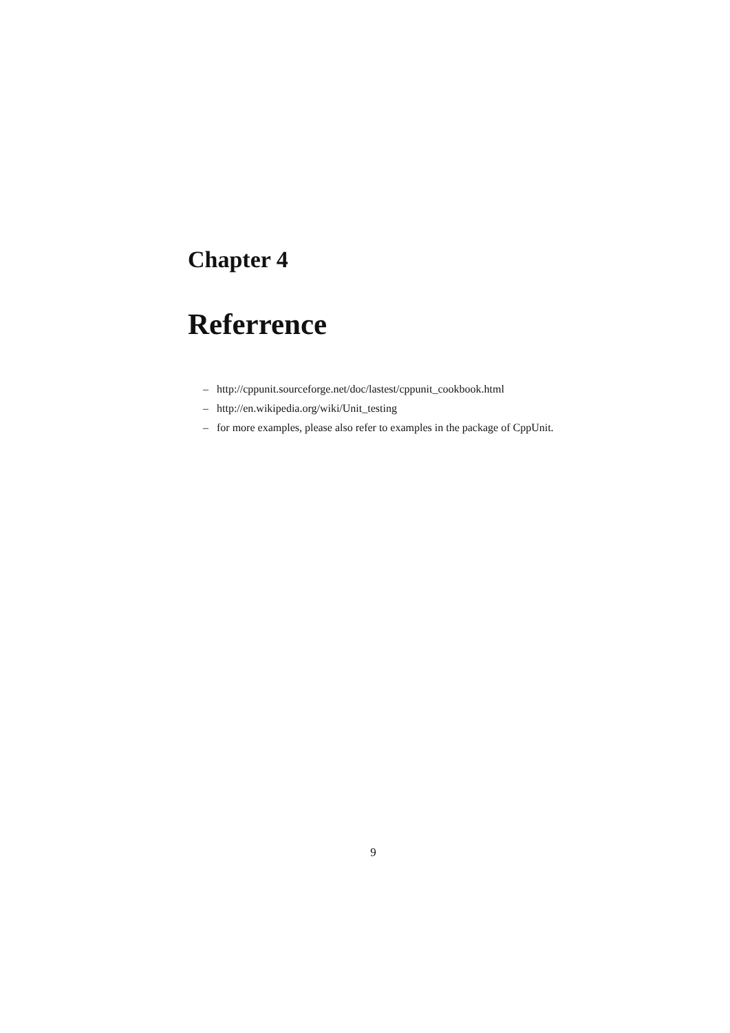Chapter 4
Referrence
– http://cppunit.sourceforge.net/doc/lastest/cppunit_cookbook.html
– http://en.wikipedia.org/wiki/Unit_testing
– for more examples, please also refer to examples in the package of CppUnit.
9